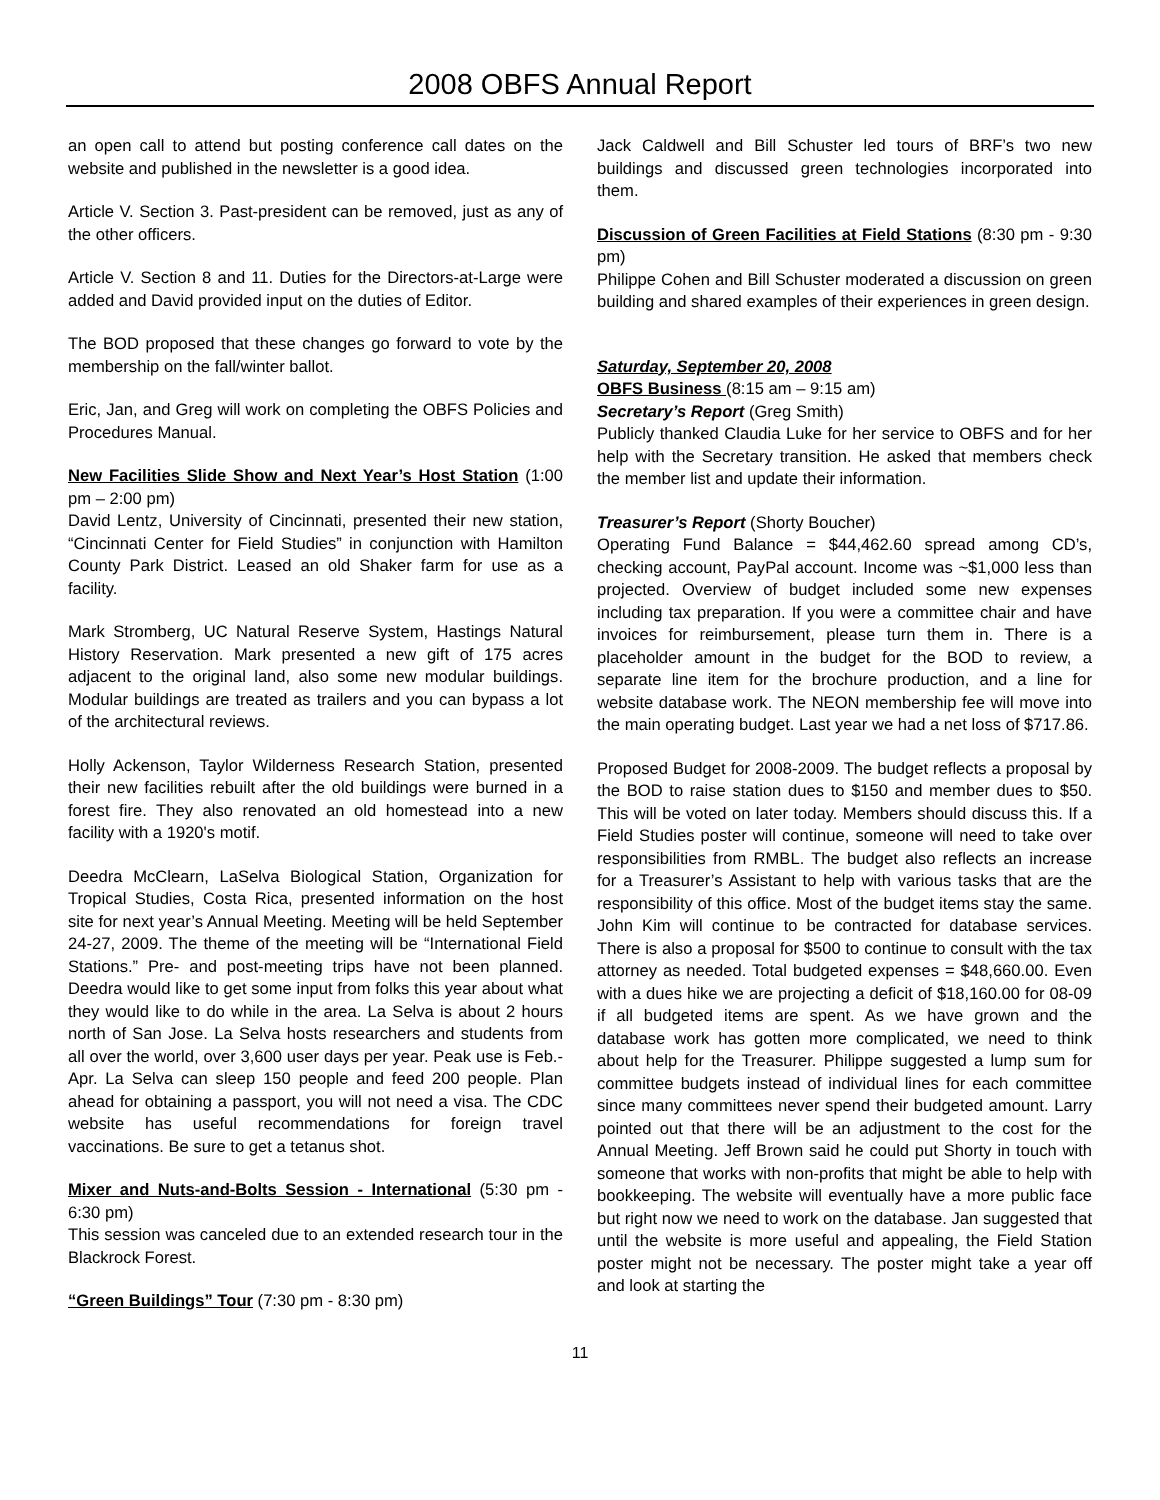2008 OBFS Annual Report
an open call to attend but posting conference call dates on the website and published in the newsletter is a good idea.
Article V. Section 3. Past-president can be removed, just as any of the other officers.
Article V. Section 8 and 11. Duties for the Directors-at-Large were added and David provided input on the duties of Editor.
The BOD proposed that these changes go forward to vote by the membership on the fall/winter ballot.
Eric, Jan, and Greg will work on completing the OBFS Policies and Procedures Manual.
New Facilities Slide Show and Next Year’s Host Station (1:00 pm – 2:00 pm)
David Lentz, University of Cincinnati, presented their new station, “Cincinnati Center for Field Studies” in conjunction with Hamilton County Park District. Leased an old Shaker farm for use as a facility.
Mark Stromberg, UC Natural Reserve System, Hastings Natural History Reservation. Mark presented a new gift of 175 acres adjacent to the original land, also some new modular buildings. Modular buildings are treated as trailers and you can bypass a lot of the architectural reviews.
Holly Ackenson, Taylor Wilderness Research Station, presented their new facilities rebuilt after the old buildings were burned in a forest fire. They also renovated an old homestead into a new facility with a 1920's motif.
Deedra McClearn, LaSelva Biological Station, Organization for Tropical Studies, Costa Rica, presented information on the host site for next year’s Annual Meeting. Meeting will be held September 24-27, 2009. The theme of the meeting will be “International Field Stations.” Pre- and post-meeting trips have not been planned. Deedra would like to get some input from folks this year about what they would like to do while in the area. La Selva is about 2 hours north of San Jose. La Selva hosts researchers and students from all over the world, over 3,600 user days per year. Peak use is Feb.-Apr. La Selva can sleep 150 people and feed 200 people. Plan ahead for obtaining a passport, you will not need a visa. The CDC website has useful recommendations for foreign travel vaccinations. Be sure to get a tetanus shot.
Mixer and Nuts-and-Bolts Session - International (5:30 pm - 6:30 pm)
This session was canceled due to an extended research tour in the Blackrock Forest.
“Green Buildings” Tour (7:30 pm - 8:30 pm)
Jack Caldwell and Bill Schuster led tours of BRF’s two new buildings and discussed green technologies incorporated into them.
Discussion of Green Facilities at Field Stations (8:30 pm - 9:30 pm)
Philippe Cohen and Bill Schuster moderated a discussion on green building and shared examples of their experiences in green design.
Saturday, September 20, 2008
OBFS Business (8:15 am – 9:15 am)
Secretary’s Report (Greg Smith)
Publicly thanked Claudia Luke for her service to OBFS and for her help with the Secretary transition. He asked that members check the member list and update their information.
Treasurer’s Report (Shorty Boucher)
Operating Fund Balance = $44,462.60 spread among CD’s, checking account, PayPal account. Income was ~$1,000 less than projected. Overview of budget included some new expenses including tax preparation. If you were a committee chair and have invoices for reimbursement, please turn them in. There is a placeholder amount in the budget for the BOD to review, a separate line item for the brochure production, and a line for website database work. The NEON membership fee will move into the main operating budget. Last year we had a net loss of $717.86.
Proposed Budget for 2008-2009. The budget reflects a proposal by the BOD to raise station dues to $150 and member dues to $50. This will be voted on later today. Members should discuss this. If a Field Studies poster will continue, someone will need to take over responsibilities from RMBL. The budget also reflects an increase for a Treasurer’s Assistant to help with various tasks that are the responsibility of this office. Most of the budget items stay the same. John Kim will continue to be contracted for database services. There is also a proposal for $500 to continue to consult with the tax attorney as needed. Total budgeted expenses = $48,660.00. Even with a dues hike we are projecting a deficit of $18,160.00 for 08-09 if all budgeted items are spent. As we have grown and the database work has gotten more complicated, we need to think about help for the Treasurer. Philippe suggested a lump sum for committee budgets instead of individual lines for each committee since many committees never spend their budgeted amount. Larry pointed out that there will be an adjustment to the cost for the Annual Meeting. Jeff Brown said he could put Shorty in touch with someone that works with non-profits that might be able to help with bookkeeping. The website will eventually have a more public face but right now we need to work on the database. Jan suggested that until the website is more useful and appealing, the Field Station poster might not be necessary. The poster might take a year off and look at starting the
11